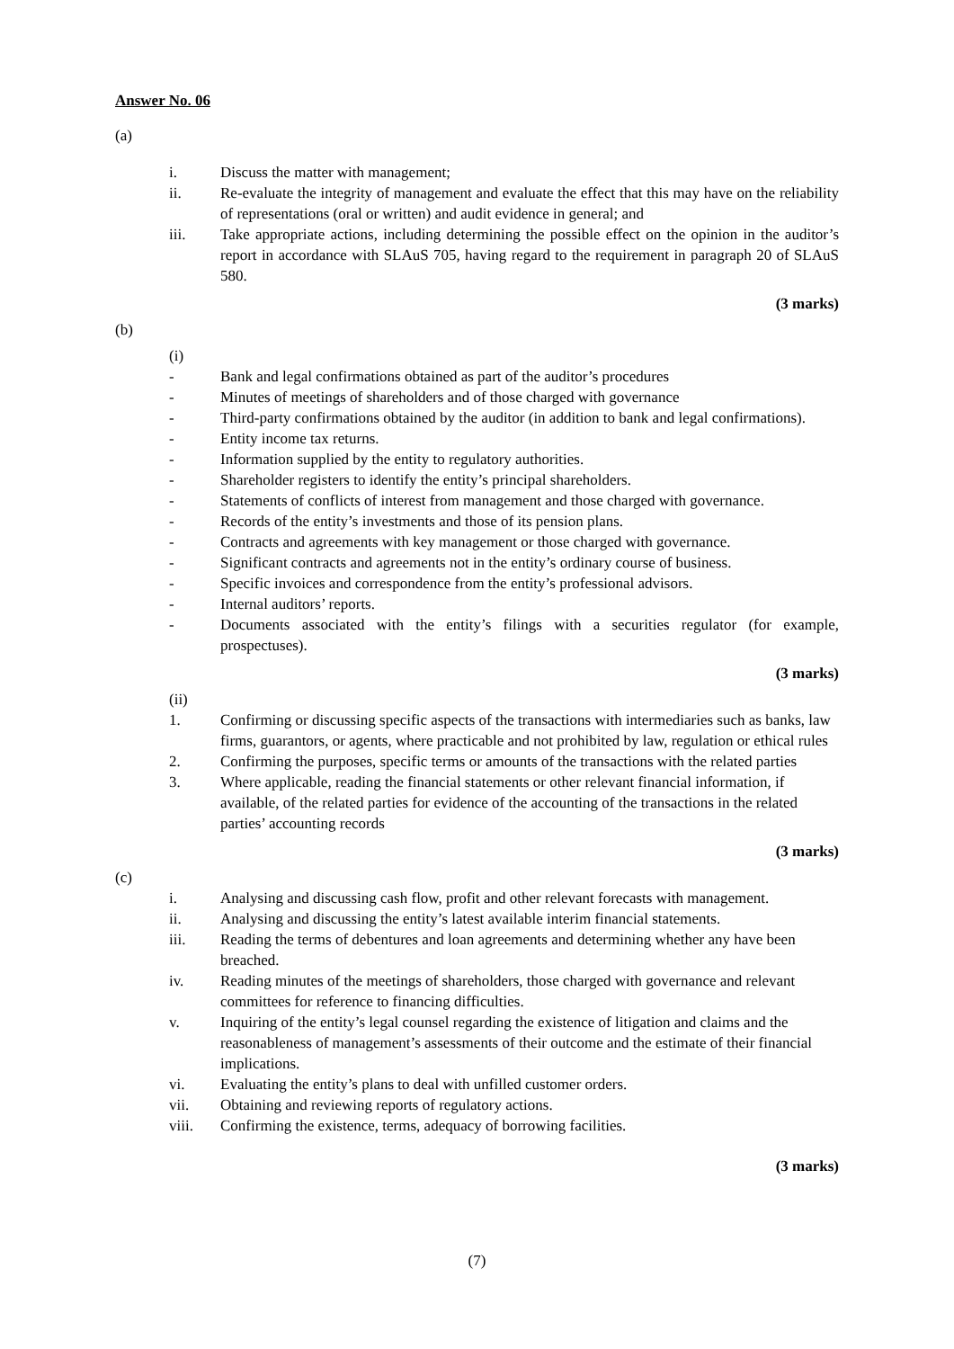Answer No. 06
(a)
i. Discuss the matter with management;
ii. Re-evaluate the integrity of management and evaluate the effect that this may have on the reliability of representations (oral or written) and audit evidence in general; and
iii. Take appropriate actions, including determining the possible effect on the opinion in the auditor’s report in accordance with SLAuS 705, having regard to the requirement in paragraph 20 of SLAuS 580.
(3 marks)
(b)
(i)
- Bank and legal confirmations obtained as part of the auditor’s procedures
- Minutes of meetings of shareholders and of those charged with governance
- Third-party confirmations obtained by the auditor (in addition to bank and legal confirmations).
- Entity income tax returns.
- Information supplied by the entity to regulatory authorities.
- Shareholder registers to identify the entity’s principal shareholders.
- Statements of conflicts of interest from management and those charged with governance.
- Records of the entity’s investments and those of its pension plans.
- Contracts and agreements with key management or those charged with governance.
- Significant contracts and agreements not in the entity’s ordinary course of business.
- Specific invoices and correspondence from the entity’s professional advisors.
- Internal auditors’ reports.
- Documents associated with the entity’s filings with a securities regulator (for example, prospectuses).
(3 marks)
(ii)
1. Confirming or discussing specific aspects of the transactions with intermediaries such as banks, law firms, guarantors, or agents, where practicable and not prohibited by law, regulation or ethical rules
2. Confirming the purposes, specific terms or amounts of the transactions with the related parties
3. Where applicable, reading the financial statements or other relevant financial information, if available, of the related parties for evidence of the accounting of the transactions in the related parties’ accounting records
(3 marks)
(c)
i. Analysing and discussing cash flow, profit and other relevant forecasts with management.
ii. Analysing and discussing the entity’s latest available interim financial statements.
iii. Reading the terms of debentures and loan agreements and determining whether any have been breached.
iv. Reading minutes of the meetings of shareholders, those charged with governance and relevant committees for reference to financing difficulties.
v. Inquiring of the entity’s legal counsel regarding the existence of litigation and claims and the reasonableness of management’s assessments of their outcome and the estimate of their financial implications.
vi. Evaluating the entity’s plans to deal with unfilled customer orders.
vii. Obtaining and reviewing reports of regulatory actions.
viii. Confirming the existence, terms, adequacy of borrowing facilities.
(3 marks)
(7)